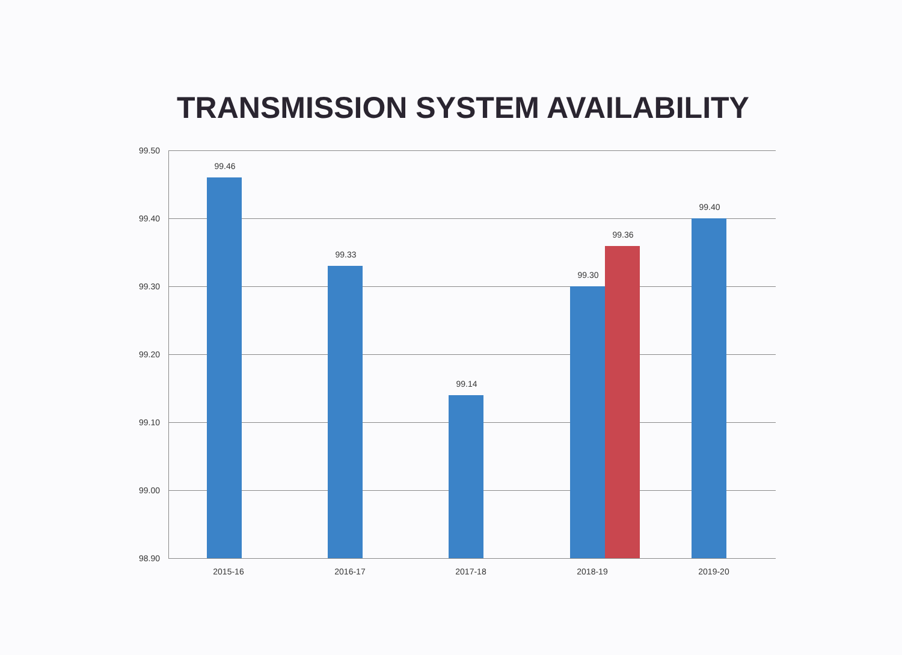TRANSMISSION SYSTEM AVAILABILITY
99.50
99.40
99.30
99.20
99.10
99.00
98.90
99.46
99.33
99.14
99.30
99.36
99.40
2015-16 2016-17 2017-18 2018-19 2019-20